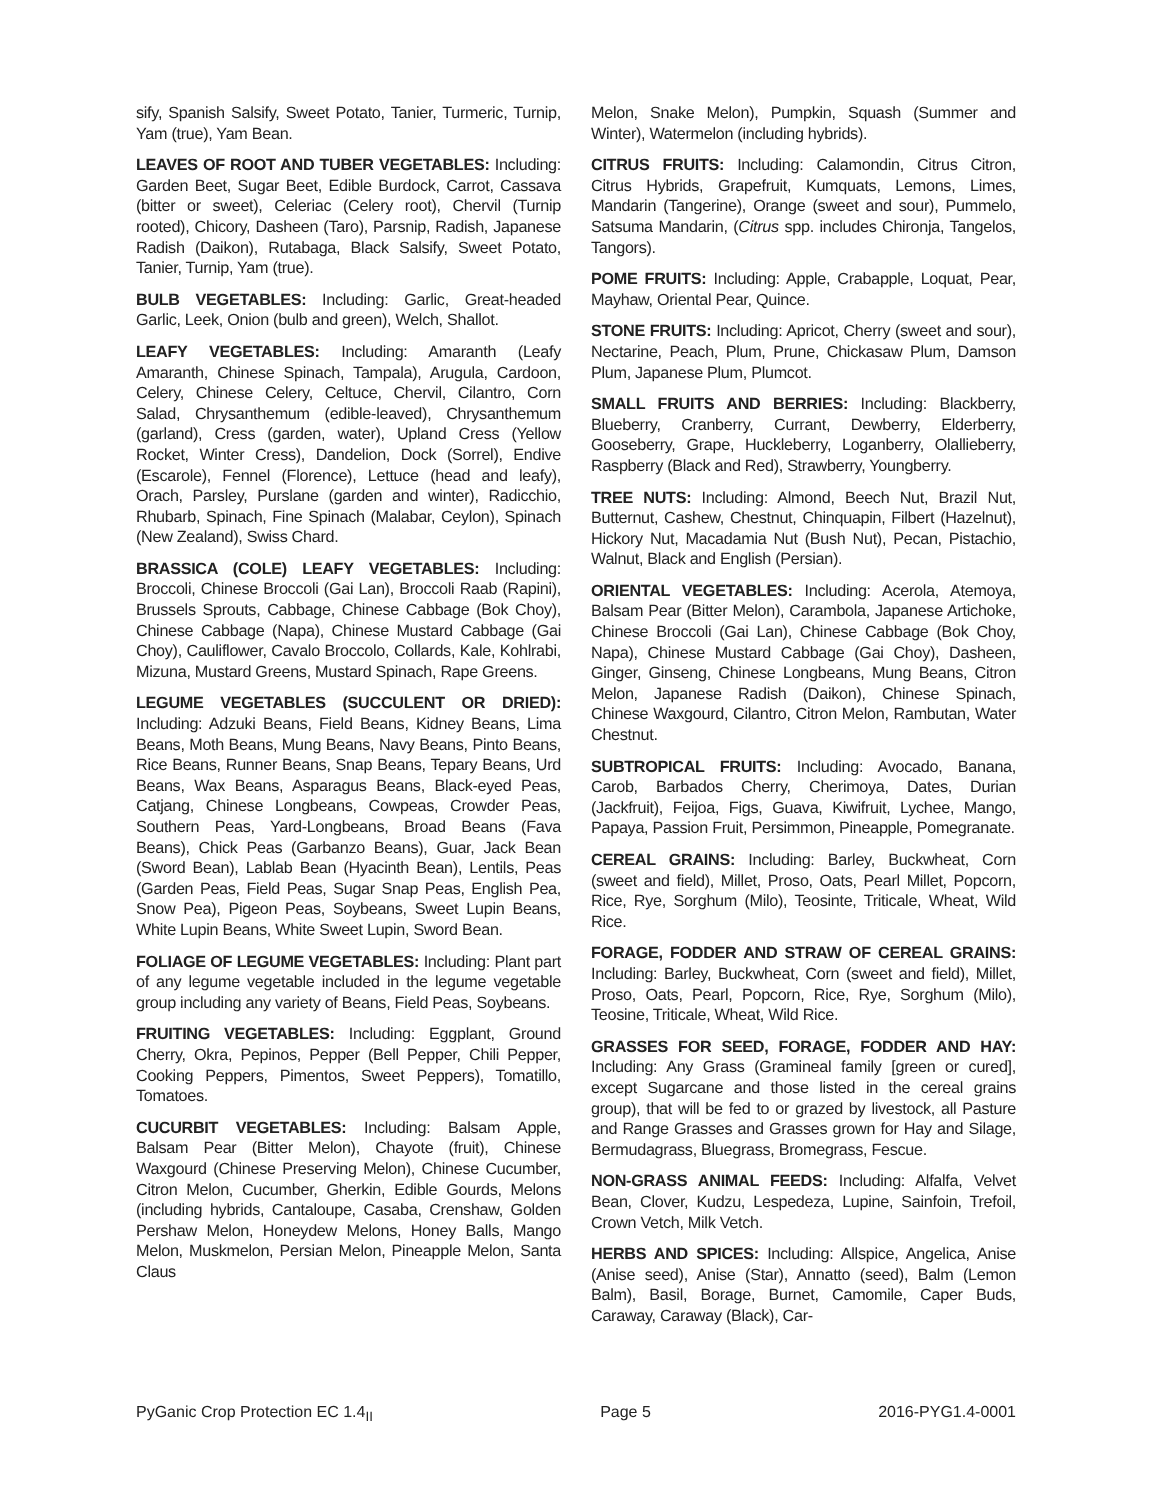sify, Spanish Salsify, Sweet Potato, Tanier, Turmeric, Turnip, Yam (true), Yam Bean.
LEAVES OF ROOT AND TUBER VEGETABLES: Including: Garden Beet, Sugar Beet, Edible Burdock, Carrot, Cassava (bitter or sweet), Celeriac (Celery root), Chervil (Turnip rooted), Chicory, Dasheen (Taro), Parsnip, Radish, Japanese Radish (Daikon), Rutabaga, Black Salsify, Sweet Potato, Tanier, Turnip, Yam (true).
BULB VEGETABLES: Including: Garlic, Great-headed Garlic, Leek, Onion (bulb and green), Welch, Shallot.
LEAFY VEGETABLES: Including: Amaranth (Leafy Amaranth, Chinese Spinach, Tampala), Arugula, Cardoon, Celery, Chinese Celery, Celtuce, Chervil, Cilantro, Corn Salad, Chrysanthemum (edible-leaved), Chrysanthemum (garland), Cress (garden, water), Upland Cress (Yellow Rocket, Winter Cress), Dandelion, Dock (Sorrel), Endive (Escarole), Fennel (Florence), Lettuce (head and leafy), Orach, Parsley, Purslane (garden and winter), Radicchio, Rhubarb, Spinach, Fine Spinach (Malabar, Ceylon), Spinach (New Zealand), Swiss Chard.
BRASSICA (COLE) LEAFY VEGETABLES: Including: Broccoli, Chinese Broccoli (Gai Lan), Broccoli Raab (Rapini), Brussels Sprouts, Cabbage, Chinese Cabbage (Bok Choy), Chinese Cabbage (Napa), Chinese Mustard Cabbage (Gai Choy), Cauliflower, Cavalo Broccolo, Collards, Kale, Kohlrabi, Mizuna, Mustard Greens, Mustard Spinach, Rape Greens.
LEGUME VEGETABLES (SUCCULENT OR DRIED): Including: Adzuki Beans, Field Beans, Kidney Beans, Lima Beans, Moth Beans, Mung Beans, Navy Beans, Pinto Beans, Rice Beans, Runner Beans, Snap Beans, Tepary Beans, Urd Beans, Wax Beans, Asparagus Beans, Black-eyed Peas, Catjang, Chinese Longbeans, Cowpeas, Crowder Peas, Southern Peas, Yard-Longbeans, Broad Beans (Fava Beans), Chick Peas (Garbanzo Beans), Guar, Jack Bean (Sword Bean), Lablab Bean (Hyacinth Bean), Lentils, Peas (Garden Peas, Field Peas, Sugar Snap Peas, English Pea, Snow Pea), Pigeon Peas, Soybeans, Sweet Lupin Beans, White Lupin Beans, White Sweet Lupin, Sword Bean.
FOLIAGE OF LEGUME VEGETABLES: Including: Plant part of any legume vegetable included in the legume vegetable group including any variety of Beans, Field Peas, Soybeans.
FRUITING VEGETABLES: Including: Eggplant, Ground Cherry, Okra, Pepinos, Pepper (Bell Pepper, Chili Pepper, Cooking Peppers, Pimentos, Sweet Peppers), Tomatillo, Tomatoes.
CUCURBIT VEGETABLES: Including: Balsam Apple, Balsam Pear (Bitter Melon), Chayote (fruit), Chinese Waxgourd (Chinese Preserving Melon), Chinese Cucumber, Citron Melon, Cucumber, Gherkin, Edible Gourds, Melons (including hybrids, Cantaloupe, Casaba, Crenshaw, Golden Pershaw Melon, Honeydew Melons, Honey Balls, Mango Melon, Muskmelon, Persian Melon, Pineapple Melon, Santa Claus
Melon, Snake Melon), Pumpkin, Squash (Summer and Winter), Watermelon (including hybrids).
CITRUS FRUITS: Including: Calamondin, Citrus Citron, Citrus Hybrids, Grapefruit, Kumquats, Lemons, Limes, Mandarin (Tangerine), Orange (sweet and sour), Pummelo, Satsuma Mandarin, (Citrus spp. includes Chironja, Tangelos, Tangors).
POME FRUITS: Including: Apple, Crabapple, Loquat, Pear, Mayhaw, Oriental Pear, Quince.
STONE FRUITS: Including: Apricot, Cherry (sweet and sour), Nectarine, Peach, Plum, Prune, Chickasaw Plum, Damson Plum, Japanese Plum, Plumcot.
SMALL FRUITS AND BERRIES: Including: Blackberry, Blueberry, Cranberry, Currant, Dewberry, Elderberry, Gooseberry, Grape, Huckleberry, Loganberry, Olallieberry, Raspberry (Black and Red), Strawberry, Youngberry.
TREE NUTS: Including: Almond, Beech Nut, Brazil Nut, Butternut, Cashew, Chestnut, Chinquapin, Filbert (Hazelnut), Hickory Nut, Macadamia Nut (Bush Nut), Pecan, Pistachio, Walnut, Black and English (Persian).
ORIENTAL VEGETABLES: Including: Acerola, Atemoya, Balsam Pear (Bitter Melon), Carambola, Japanese Artichoke, Chinese Broccoli (Gai Lan), Chinese Cabbage (Bok Choy, Napa), Chinese Mustard Cabbage (Gai Choy), Dasheen, Ginger, Ginseng, Chinese Longbeans, Mung Beans, Citron Melon, Japanese Radish (Daikon), Chinese Spinach, Chinese Waxgourd, Cilantro, Citron Melon, Rambutan, Water Chestnut.
SUBTROPICAL FRUITS: Including: Avocado, Banana, Carob, Barbados Cherry, Cherimoya, Dates, Durian (Jackfruit), Feijoa, Figs, Guava, Kiwifruit, Lychee, Mango, Papaya, Passion Fruit, Persimmon, Pineapple, Pomegranate.
CEREAL GRAINS: Including: Barley, Buckwheat, Corn (sweet and field), Millet, Proso, Oats, Pearl Millet, Popcorn, Rice, Rye, Sorghum (Milo), Teosinte, Triticale, Wheat, Wild Rice.
FORAGE, FODDER AND STRAW OF CEREAL GRAINS: Including: Barley, Buckwheat, Corn (sweet and field), Millet, Proso, Oats, Pearl, Popcorn, Rice, Rye, Sorghum (Milo), Teosine, Triticale, Wheat, Wild Rice.
GRASSES FOR SEED, FORAGE, FODDER AND HAY: Including: Any Grass (Gramineal family [green or cured], except Sugarcane and those listed in the cereal grains group), that will be fed to or grazed by livestock, all Pasture and Range Grasses and Grasses grown for Hay and Silage, Bermudagrass, Bluegrass, Bromegrass, Fescue.
NON-GRASS ANIMAL FEEDS: Including: Alfalfa, Velvet Bean, Clover, Kudzu, Lespedeza, Lupine, Sainfoin, Trefoil, Crown Vetch, Milk Vetch.
HERBS AND SPICES: Including: Allspice, Angelica, Anise (Anise seed), Anise (Star), Annatto (seed), Balm (Lemon Balm), Basil, Borage, Burnet, Camomile, Caper Buds, Caraway, Caraway (Black), Car-
PyGanic Crop Protection EC 1.4<sub>II</sub> Page 5 2016-PYG1.4-0001